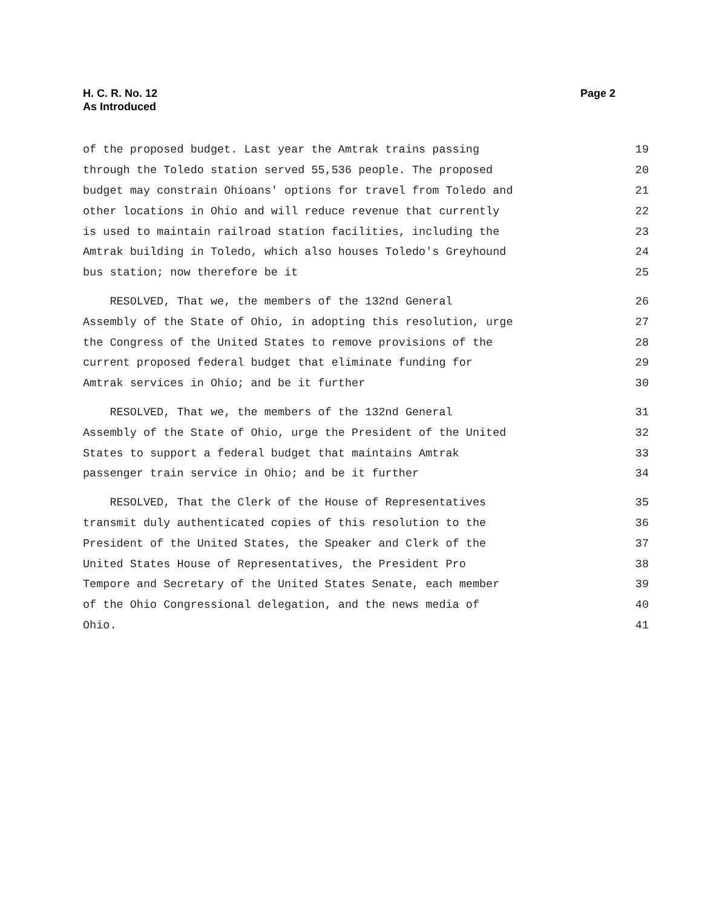H. C. R. No. 12
As Introduced
Page 2
of the proposed budget. Last year the Amtrak trains passing 19
through the Toledo station served 55,536 people. The proposed 20
budget may constrain Ohioans' options for travel from Toledo and 21
other locations in Ohio and will reduce revenue that currently 22
is used to maintain railroad station facilities, including the 23
Amtrak building in Toledo, which also houses Toledo's Greyhound 24
bus station; now therefore be it 25
RESOLVED, That we, the members of the 132nd General 26
Assembly of the State of Ohio, in adopting this resolution, urge 27
the Congress of the United States to remove provisions of the 28
current proposed federal budget that eliminate funding for 29
Amtrak services in Ohio; and be it further 30
RESOLVED, That we, the members of the 132nd General 31
Assembly of the State of Ohio, urge the President of the United 32
States to support a federal budget that maintains Amtrak 33
passenger train service in Ohio; and be it further 34
RESOLVED, That the Clerk of the House of Representatives 35
transmit duly authenticated copies of this resolution to the 36
President of the United States, the Speaker and Clerk of the 37
United States House of Representatives, the President Pro 38
Tempore and Secretary of the United States Senate, each member 39
of the Ohio Congressional delegation, and the news media of 40
Ohio. 41